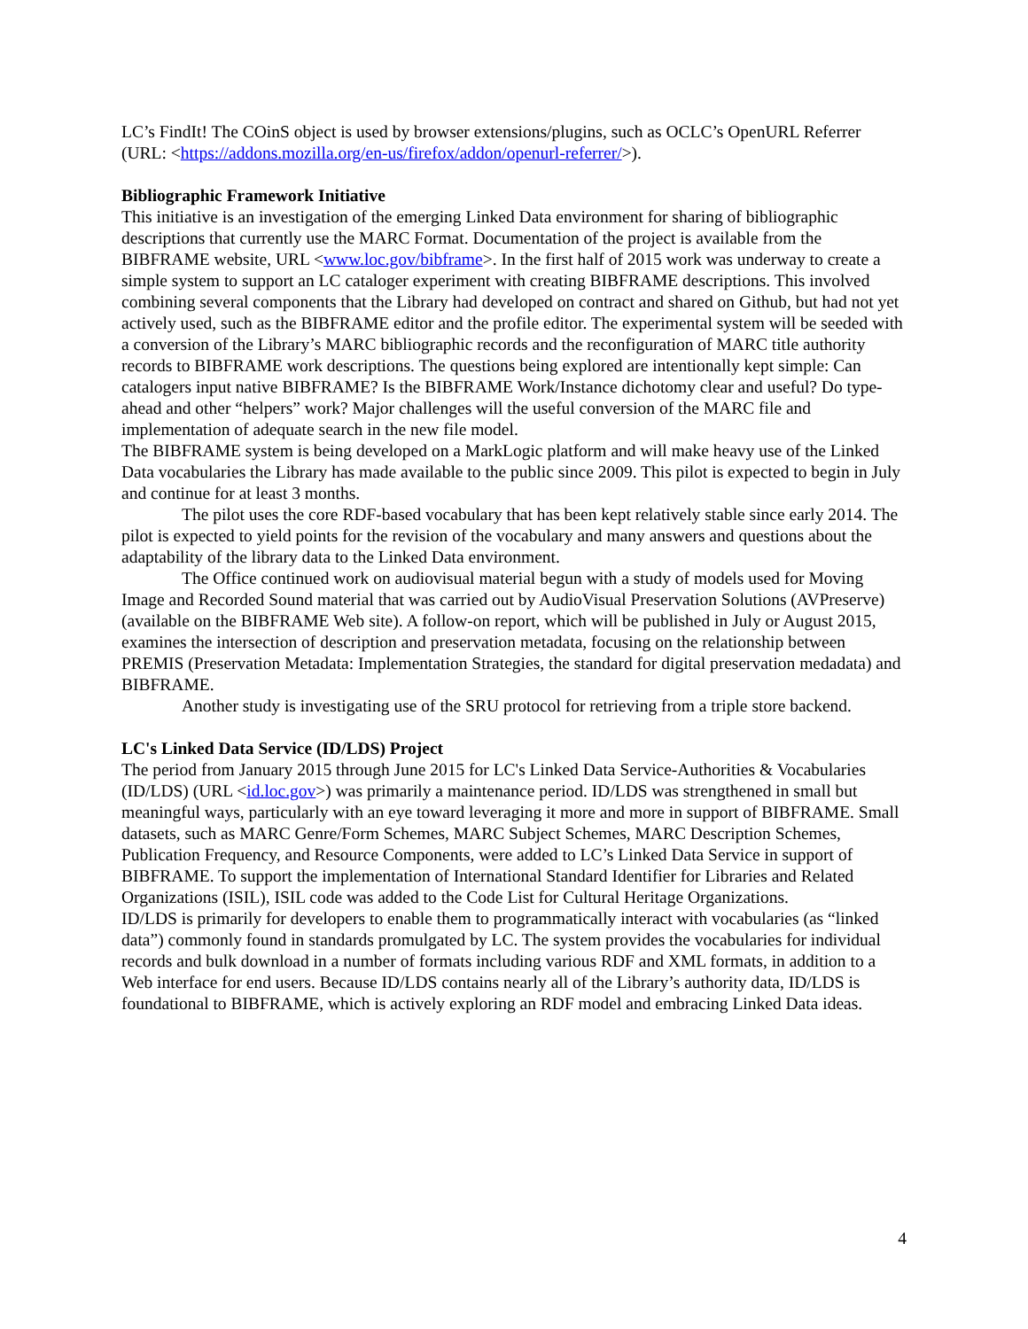LC’s FindIt! The COinS object is used by browser extensions/plugins, such as OCLC’s OpenURL Referrer (URL: <https://addons.mozilla.org/en-us/firefox/addon/openurl-referrer/>).
Bibliographic Framework Initiative
This initiative is an investigation of the emerging Linked Data environment for sharing of bibliographic descriptions that currently use the MARC Format. Documentation of the project is available from the BIBFRAME website, URL <www.loc.gov/bibframe>. In the first half of 2015 work was underway to create a simple system to support an LC cataloger experiment with creating BIBFRAME descriptions. This involved combining several components that the Library had developed on contract and shared on Github, but had not yet actively used, such as the BIBFRAME editor and the profile editor. The experimental system will be seeded with a conversion of the Library’s MARC bibliographic records and the reconfiguration of MARC title authority records to BIBFRAME work descriptions. The questions being explored are intentionally kept simple: Can catalogers input native BIBFRAME? Is the BIBFRAME Work/Instance dichotomy clear and useful? Do type-ahead and other “helpers” work? Major challenges will the useful conversion of the MARC file and implementation of adequate search in the new file model.
The BIBFRAME system is being developed on a MarkLogic platform and will make heavy use of the Linked Data vocabularies the Library has made available to the public since 2009. This pilot is expected to begin in July and continue for at least 3 months.
The pilot uses the core RDF-based vocabulary that has been kept relatively stable since early 2014. The pilot is expected to yield points for the revision of the vocabulary and many answers and questions about the adaptability of the library data to the Linked Data environment.
The Office continued work on audiovisual material begun with a study of models used for Moving Image and Recorded Sound material that was carried out by AudioVisual Preservation Solutions (AVPreserve) (available on the BIBFRAME Web site). A follow-on report, which will be published in July or August 2015, examines the intersection of description and preservation metadata, focusing on the relationship between PREMIS (Preservation Metadata: Implementation Strategies, the standard for digital preservation medadata) and BIBFRAME.
Another study is investigating use of the SRU protocol for retrieving from a triple store backend.
LC's Linked Data Service (ID/LDS) Project
The period from January 2015 through June 2015 for LC's Linked Data Service-Authorities & Vocabularies (ID/LDS) (URL <id.loc.gov>) was primarily a maintenance period. ID/LDS was strengthened in small but meaningful ways, particularly with an eye toward leveraging it more and more in support of BIBFRAME. Small datasets, such as MARC Genre/Form Schemes, MARC Subject Schemes, MARC Description Schemes, Publication Frequency, and Resource Components, were added to LC’s Linked Data Service in support of BIBFRAME. To support the implementation of International Standard Identifier for Libraries and Related Organizations (ISIL), ISIL code was added to the Code List for Cultural Heritage Organizations.
ID/LDS is primarily for developers to enable them to programmatically interact with vocabularies (as “linked data”) commonly found in standards promulgated by LC. The system provides the vocabularies for individual records and bulk download in a number of formats including various RDF and XML formats, in addition to a Web interface for end users. Because ID/LDS contains nearly all of the Library’s authority data, ID/LDS is foundational to BIBFRAME, which is actively exploring an RDF model and embracing Linked Data ideas.
4